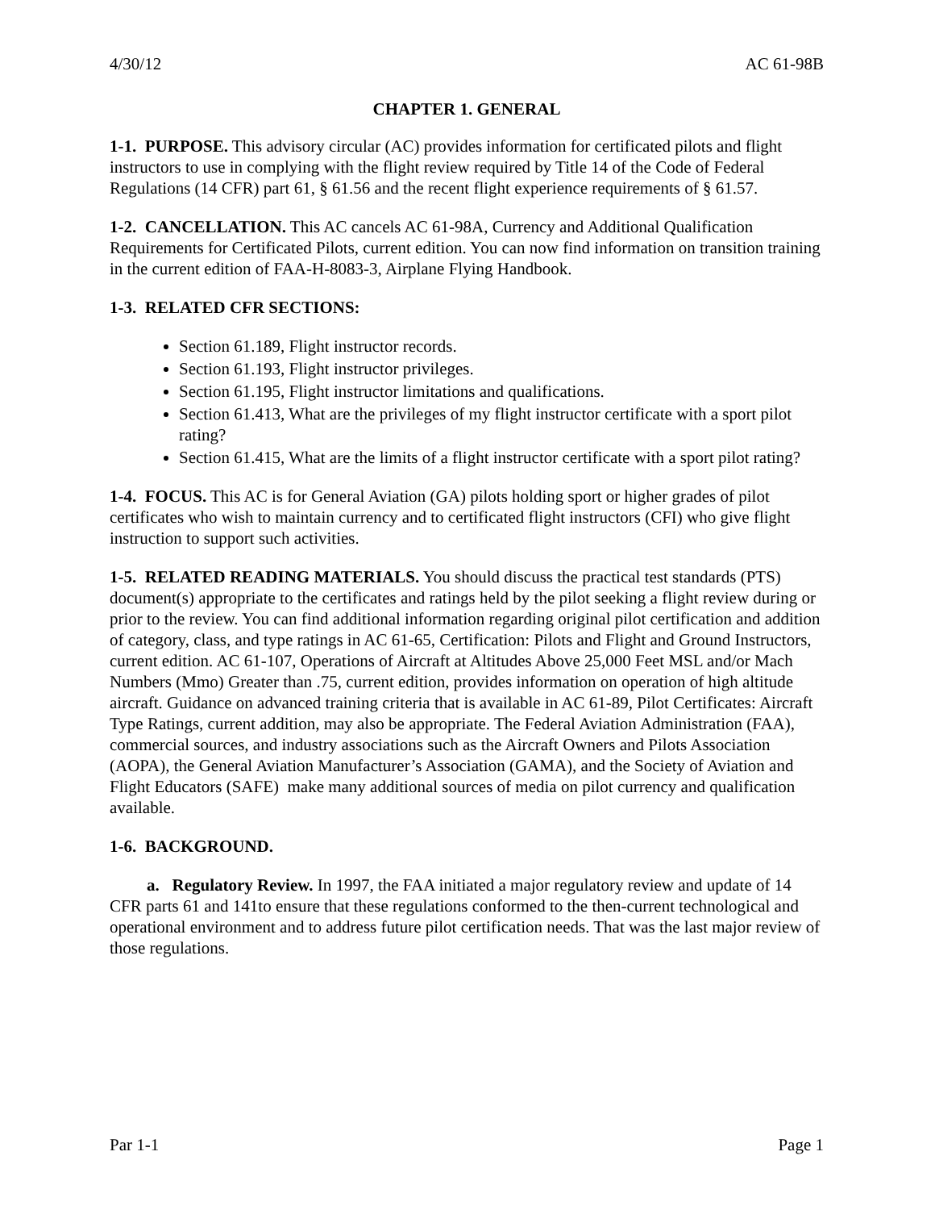4/30/12 AC 61-98B
CHAPTER 1. GENERAL
1-1. PURPOSE. This advisory circular (AC) provides information for certificated pilots and flight instructors to use in complying with the flight review required by Title 14 of the Code of Federal Regulations (14 CFR) part 61, § 61.56 and the recent flight experience requirements of § 61.57.
1-2. CANCELLATION. This AC cancels AC 61-98A, Currency and Additional Qualification Requirements for Certificated Pilots, current edition. You can now find information on transition training in the current edition of FAA-H-8083-3, Airplane Flying Handbook.
1-3. RELATED CFR SECTIONS:
Section 61.189, Flight instructor records.
Section 61.193, Flight instructor privileges.
Section 61.195, Flight instructor limitations and qualifications.
Section 61.413, What are the privileges of my flight instructor certificate with a sport pilot rating?
Section 61.415, What are the limits of a flight instructor certificate with a sport pilot rating?
1-4. FOCUS. This AC is for General Aviation (GA) pilots holding sport or higher grades of pilot certificates who wish to maintain currency and to certificated flight instructors (CFI) who give flight instruction to support such activities.
1-5. RELATED READING MATERIALS. You should discuss the practical test standards (PTS) document(s) appropriate to the certificates and ratings held by the pilot seeking a flight review during or prior to the review. You can find additional information regarding original pilot certification and addition of category, class, and type ratings in AC 61-65, Certification: Pilots and Flight and Ground Instructors, current edition. AC 61-107, Operations of Aircraft at Altitudes Above 25,000 Feet MSL and/or Mach Numbers (Mmo) Greater than .75, current edition, provides information on operation of high altitude aircraft. Guidance on advanced training criteria that is available in AC 61-89, Pilot Certificates: Aircraft Type Ratings, current addition, may also be appropriate. The Federal Aviation Administration (FAA), commercial sources, and industry associations such as the Aircraft Owners and Pilots Association (AOPA), the General Aviation Manufacturer’s Association (GAMA), and the Society of Aviation and Flight Educators (SAFE) make many additional sources of media on pilot currency and qualification available.
1-6. BACKGROUND.
a. Regulatory Review. In 1997, the FAA initiated a major regulatory review and update of 14 CFR parts 61 and 141to ensure that these regulations conformed to the then-current technological and operational environment and to address future pilot certification needs. That was the last major review of those regulations.
Par 1-1 Page 1